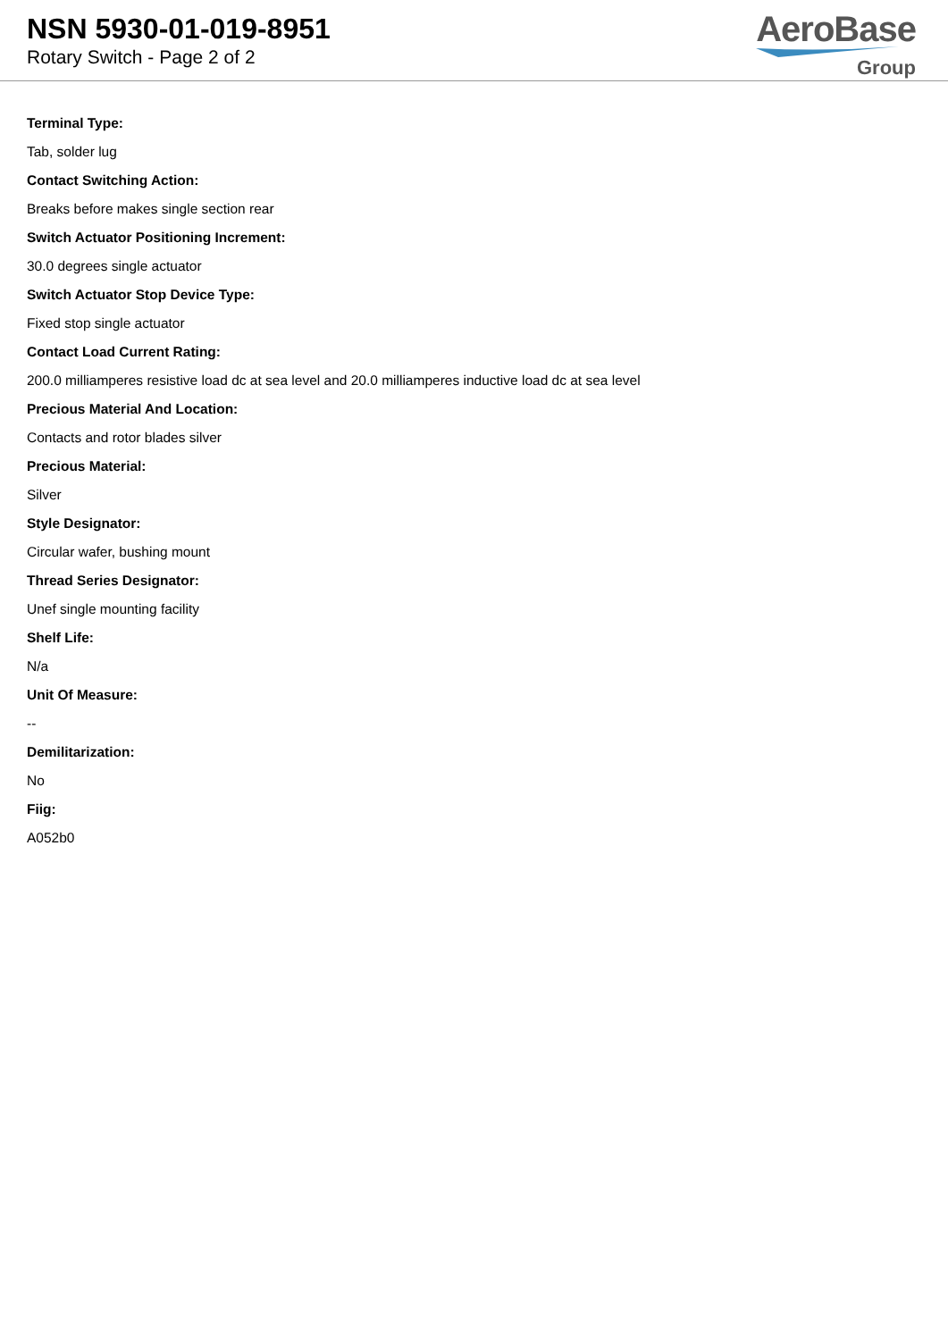NSN 5930-01-019-8951
Rotary Switch - Page 2 of 2
AeroBase
Group
Terminal Type:
Tab, solder lug
Contact Switching Action:
Breaks before makes single section rear
Switch Actuator Positioning Increment:
30.0 degrees single actuator
Switch Actuator Stop Device Type:
Fixed stop single actuator
Contact Load Current Rating:
200.0 milliamperes resistive load dc at sea level and 20.0 milliamperes inductive load dc at sea level
Precious Material And Location:
Contacts and rotor blades silver
Precious Material:
Silver
Style Designator:
Circular wafer, bushing mount
Thread Series Designator:
Unef single mounting facility
Shelf Life:
N/a
Unit Of Measure:
--
Demilitarization:
No
Fiig:
A052b0